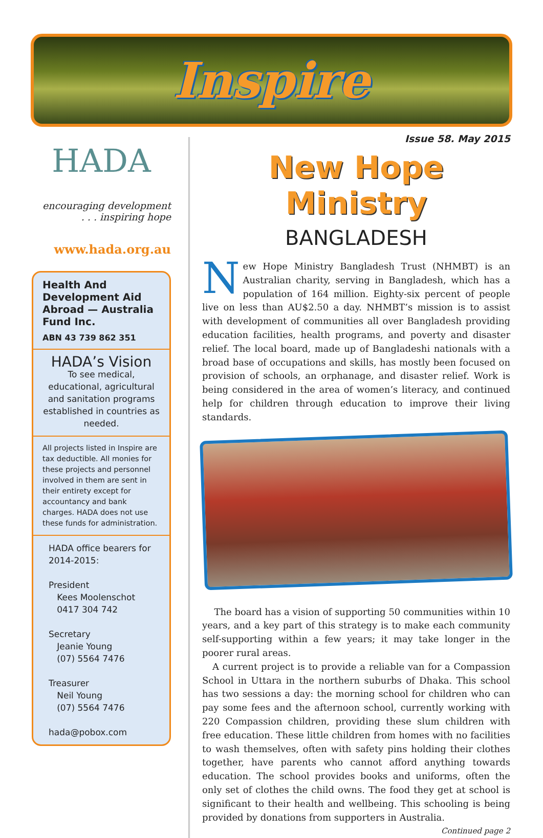Inspire
HADA
encouraging development
. . . inspiring hope
www.hada.org.au
Health And Development Aid Abroad — Australia Fund Inc.
ABN 43 739 862 351
HADA’s Vision
To see medical, educational, agricultural and sanitation programs established in countries as needed.
All projects listed in Inspire are tax deductible. All monies for these projects and personnel involved in them are sent in their entirety except for accountancy and bank charges. HADA does not use these funds for administration.
HADA office bearers for 2014-2015:
President
Kees Moolenschot
0417 304 742
Secretary
Jeanie Young
(07) 5564 7476
Treasurer
Neil Young
(07) 5564 7476
hada@pobox.com
Issue 58. May 2015
New Hope Ministry
BANGLADESH
New Hope Ministry Bangladesh Trust (NHMBT) is an Australian charity, serving in Bangladesh, which has a population of 164 million. Eighty-six percent of people live on less than AU$2.50 a day. NHMBT’s mission is to assist with development of communities all over Bangladesh providing education facilities, health programs, and poverty and disaster relief. The local board, made up of Bangladeshi nationals with a broad base of occupations and skills, has mostly been focused on provision of schools, an orphanage, and disaster relief. Work is being considered in the area of women’s literacy, and continued help for children through education to improve their living standards.
The board has a vision of supporting 50 communities within 10 years, and a key part of this strategy is to make each community self-supporting within a few years; it may take longer in the poorer rural areas.
A current project is to provide a reliable van for a Compassion School in Uttara in the northern suburbs of Dhaka. This school has two sessions a day: the morning school for children who can pay some fees and the afternoon school, currently working with 220 Compassion children, providing these slum children with free education. These little children from homes with no facilities to wash themselves, often with safety pins holding their clothes together, have parents who cannot afford anything towards education. The school provides books and uniforms, often the only set of clothes the child owns. The food they get at school is significant to their health and wellbeing. This schooling is being provided by donations from supporters in Australia. Continued page 2